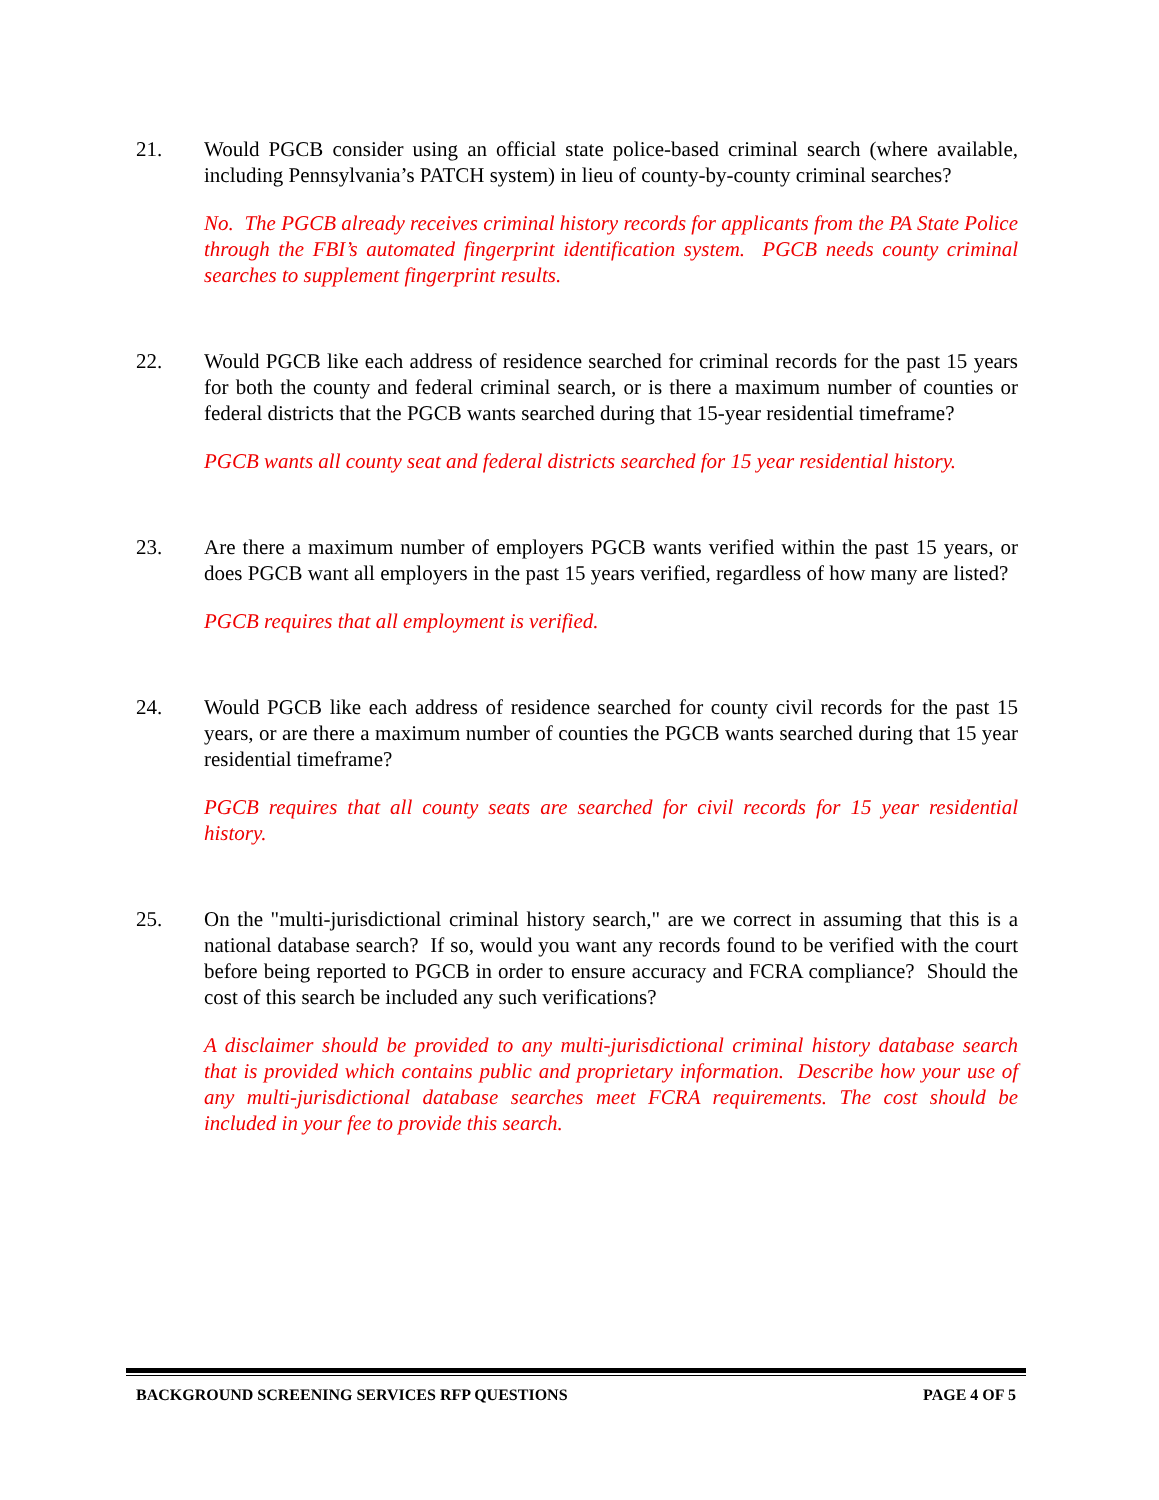21. Would PGCB consider using an official state police-based criminal search (where available, including Pennsylvania’s PATCH system) in lieu of county-by-county criminal searches?
No. The PGCB already receives criminal history records for applicants from the PA State Police through the FBI’s automated fingerprint identification system. PGCB needs county criminal searches to supplement fingerprint results.
22. Would PGCB like each address of residence searched for criminal records for the past 15 years for both the county and federal criminal search, or is there a maximum number of counties or federal districts that the PGCB wants searched during that 15-year residential timeframe?
PGCB wants all county seat and federal districts searched for 15 year residential history.
23. Are there a maximum number of employers PGCB wants verified within the past 15 years, or does PGCB want all employers in the past 15 years verified, regardless of how many are listed?
PGCB requires that all employment is verified.
24. Would PGCB like each address of residence searched for county civil records for the past 15 years, or are there a maximum number of counties the PGCB wants searched during that 15 year residential timeframe?
PGCB requires that all county seats are searched for civil records for 15 year residential history.
25. On the "multi-jurisdictional criminal history search," are we correct in assuming that this is a national database search? If so, would you want any records found to be verified with the court before being reported to PGCB in order to ensure accuracy and FCRA compliance? Should the cost of this search be included any such verifications?
A disclaimer should be provided to any multi-jurisdictional criminal history database search that is provided which contains public and proprietary information. Describe how your use of any multi-jurisdictional database searches meet FCRA requirements. The cost should be included in your fee to provide this search.
BACKGROUND SCREENING SERVICES RFP QUESTIONS PAGE 4 OF 5